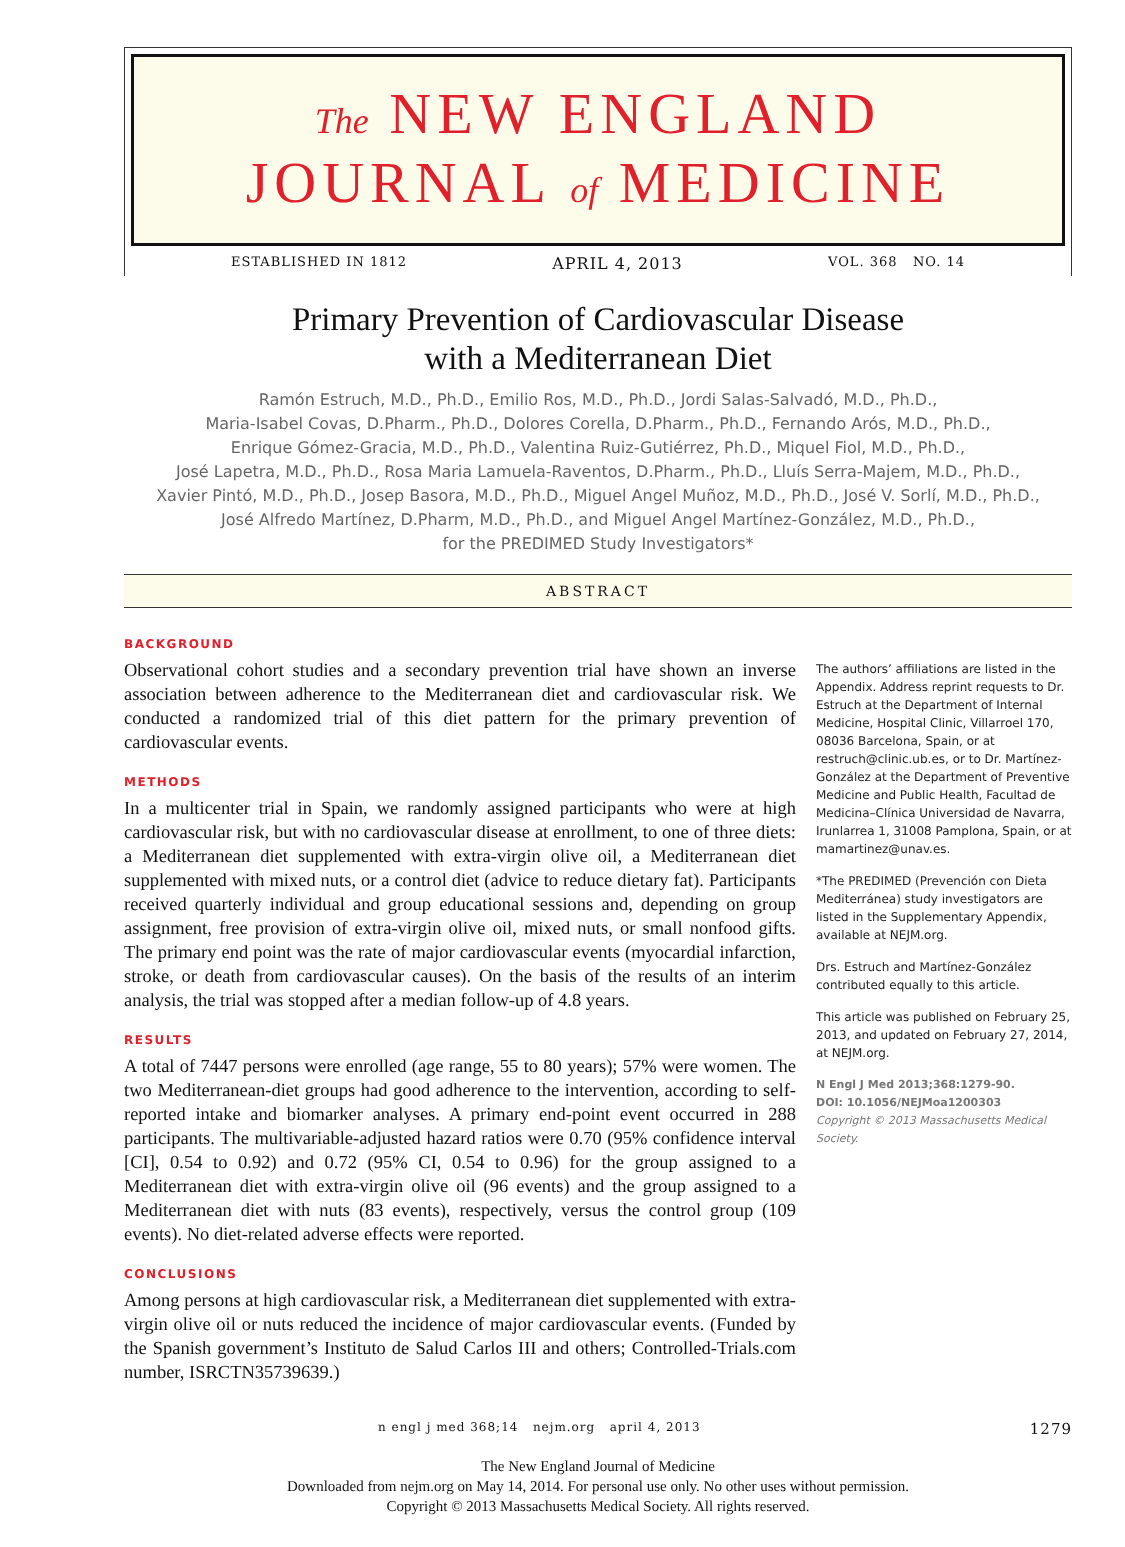The NEW ENGLAND
JOURNAL of MEDICINE
ESTABLISHED IN 1812 APRIL 4, 2013 VOL. 368 NO. 14
Primary Prevention of Cardiovascular Disease
with a Mediterranean Diet
Ramón Estruch, M.D., Ph.D., Emilio Ros, M.D., Ph.D., Jordi Salas-Salvadó, M.D., Ph.D.,
Maria-Isabel Covas, D.Pharm., Ph.D., Dolores Corella, D.Pharm., Ph.D., Fernando Arós, M.D., Ph.D.,
Enrique Gómez-Gracia, M.D., Ph.D., Valentina Ruiz-Gutiérrez, Ph.D., Miquel Fiol, M.D., Ph.D.,
José Lapetra, M.D., Ph.D., Rosa Maria Lamuela-Raventos, D.Pharm., Ph.D., Lluís Serra-Majem, M.D., Ph.D.,
Xavier Pintó, M.D., Ph.D., Josep Basora, M.D., Ph.D., Miguel Angel Muñoz, M.D., Ph.D., José V. Sorlí, M.D., Ph.D.,
José Alfredo Martínez, D.Pharm, M.D., Ph.D., and Miguel Angel Martínez-González, M.D., Ph.D.,
for the PREDIMED Study Investigators*
ABSTRACT
BACKGROUND
Observational cohort studies and a secondary prevention trial have shown an inverse association between adherence to the Mediterranean diet and cardiovascular risk. We conducted a randomized trial of this diet pattern for the primary prevention of cardiovascular events.
METHODS
In a multicenter trial in Spain, we randomly assigned participants who were at high cardiovascular risk, but with no cardiovascular disease at enrollment, to one of three diets: a Mediterranean diet supplemented with extra-virgin olive oil, a Mediterranean diet supplemented with mixed nuts, or a control diet (advice to reduce dietary fat). Participants received quarterly individual and group educational sessions and, depending on group assignment, free provision of extra-virgin olive oil, mixed nuts, or small nonfood gifts. The primary end point was the rate of major cardiovascular events (myocardial infarction, stroke, or death from cardiovascular causes). On the basis of the results of an interim analysis, the trial was stopped after a median follow-up of 4.8 years.
RESULTS
A total of 7447 persons were enrolled (age range, 55 to 80 years); 57% were women. The two Mediterranean-diet groups had good adherence to the intervention, according to self-reported intake and biomarker analyses. A primary end-point event occurred in 288 participants. The multivariable-adjusted hazard ratios were 0.70 (95% confidence interval [CI], 0.54 to 0.92) and 0.72 (95% CI, 0.54 to 0.96) for the group assigned to a Mediterranean diet with extra-virgin olive oil (96 events) and the group assigned to a Mediterranean diet with nuts (83 events), respectively, versus the control group (109 events). No diet-related adverse effects were reported.
CONCLUSIONS
Among persons at high cardiovascular risk, a Mediterranean diet supplemented with extra-virgin olive oil or nuts reduced the incidence of major cardiovascular events. (Funded by the Spanish government’s Instituto de Salud Carlos III and others; Controlled-Trials.com number, ISRCTN35739639.)
The authors’ affiliations are listed in the Appendix. Address reprint requests to Dr. Estruch at the Department of Internal Medicine, Hospital Clinic, Villarroel 170, 08036 Barcelona, Spain, or at restruch@clinic.ub.es, or to Dr. Martínez-González at the Department of Preventive Medicine and Public Health, Facultad de Medicina–Clínica Universidad de Navarra, Irunlarrea 1, 31008 Pamplona, Spain, or at mamartinez@unav.es.
*The PREDIMED (Prevención con Dieta Mediterránea) study investigators are listed in the Supplementary Appendix, available at NEJM.org.
Drs. Estruch and Martínez-González contributed equally to this article.
This article was published on February 25, 2013, and updated on February 27, 2014, at NEJM.org.
N Engl J Med 2013;368:1279-90.
DOI: 10.1056/NEJMoa1200303
Copyright © 2013 Massachusetts Medical Society.
n engl j med 368;14 nejm.org april 4, 2013 1279
The New England Journal of Medicine
Downloaded from nejm.org on May 14, 2014. For personal use only. No other uses without permission.
Copyright © 2013 Massachusetts Medical Society. All rights reserved.